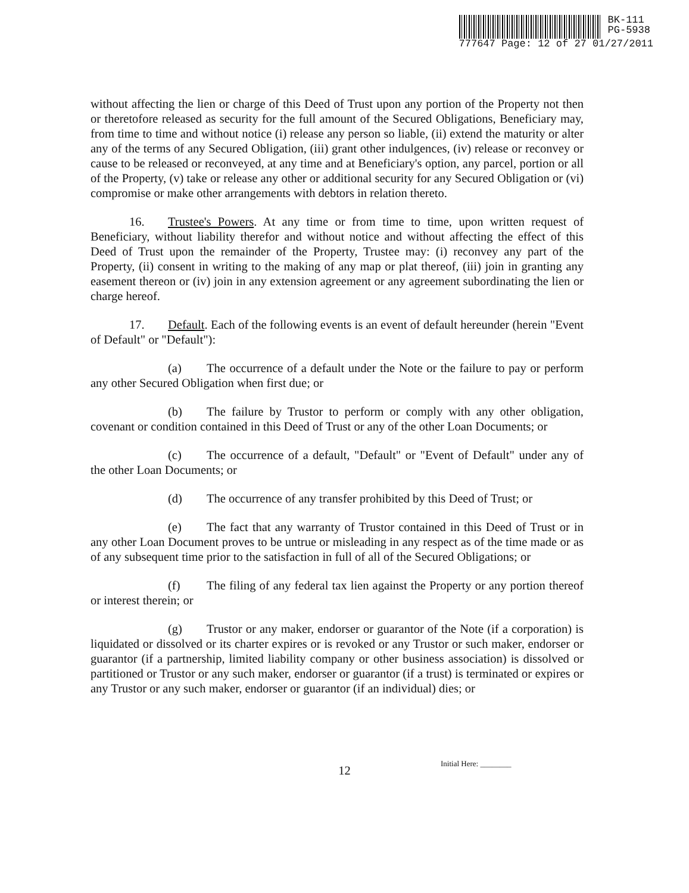BK-111
PG-5938
777647 Page: 12 of 27 01/27/2011
without affecting the lien or charge of this Deed of Trust upon any portion of the Property not then or theretofore released as security for the full amount of the Secured Obligations, Beneficiary may, from time to time and without notice (i) release any person so liable, (ii) extend the maturity or alter any of the terms of any Secured Obligation, (iii) grant other indulgences, (iv) release or reconvey or cause to be released or reconveyed, at any time and at Beneficiary's option, any parcel, portion or all of the Property, (v) take or release any other or additional security for any Secured Obligation or (vi) compromise or make other arrangements with debtors in relation thereto.
16. Trustee's Powers. At any time or from time to time, upon written request of Beneficiary, without liability therefor and without notice and without affecting the effect of this Deed of Trust upon the remainder of the Property, Trustee may: (i) reconvey any part of the Property, (ii) consent in writing to the making of any map or plat thereof, (iii) join in granting any easement thereon or (iv) join in any extension agreement or any agreement subordinating the lien or charge hereof.
17. Default. Each of the following events is an event of default hereunder (herein "Event of Default" or "Default"):
(a) The occurrence of a default under the Note or the failure to pay or perform any other Secured Obligation when first due; or
(b) The failure by Trustor to perform or comply with any other obligation, covenant or condition contained in this Deed of Trust or any of the other Loan Documents; or
(c) The occurrence of a default, "Default" or "Event of Default" under any of the other Loan Documents; or
(d) The occurrence of any transfer prohibited by this Deed of Trust; or
(e) The fact that any warranty of Trustor contained in this Deed of Trust or in any other Loan Document proves to be untrue or misleading in any respect as of the time made or as of any subsequent time prior to the satisfaction in full of all of the Secured Obligations; or
(f) The filing of any federal tax lien against the Property or any portion thereof or interest therein; or
(g) Trustor or any maker, endorser or guarantor of the Note (if a corporation) is liquidated or dissolved or its charter expires or is revoked or any Trustor or such maker, endorser or guarantor (if a partnership, limited liability company or other business association) is dissolved or partitioned or Trustor or any such maker, endorser or guarantor (if a trust) is terminated or expires or any Trustor or any such maker, endorser or guarantor (if an individual) dies; or
Initial Here: ________
12